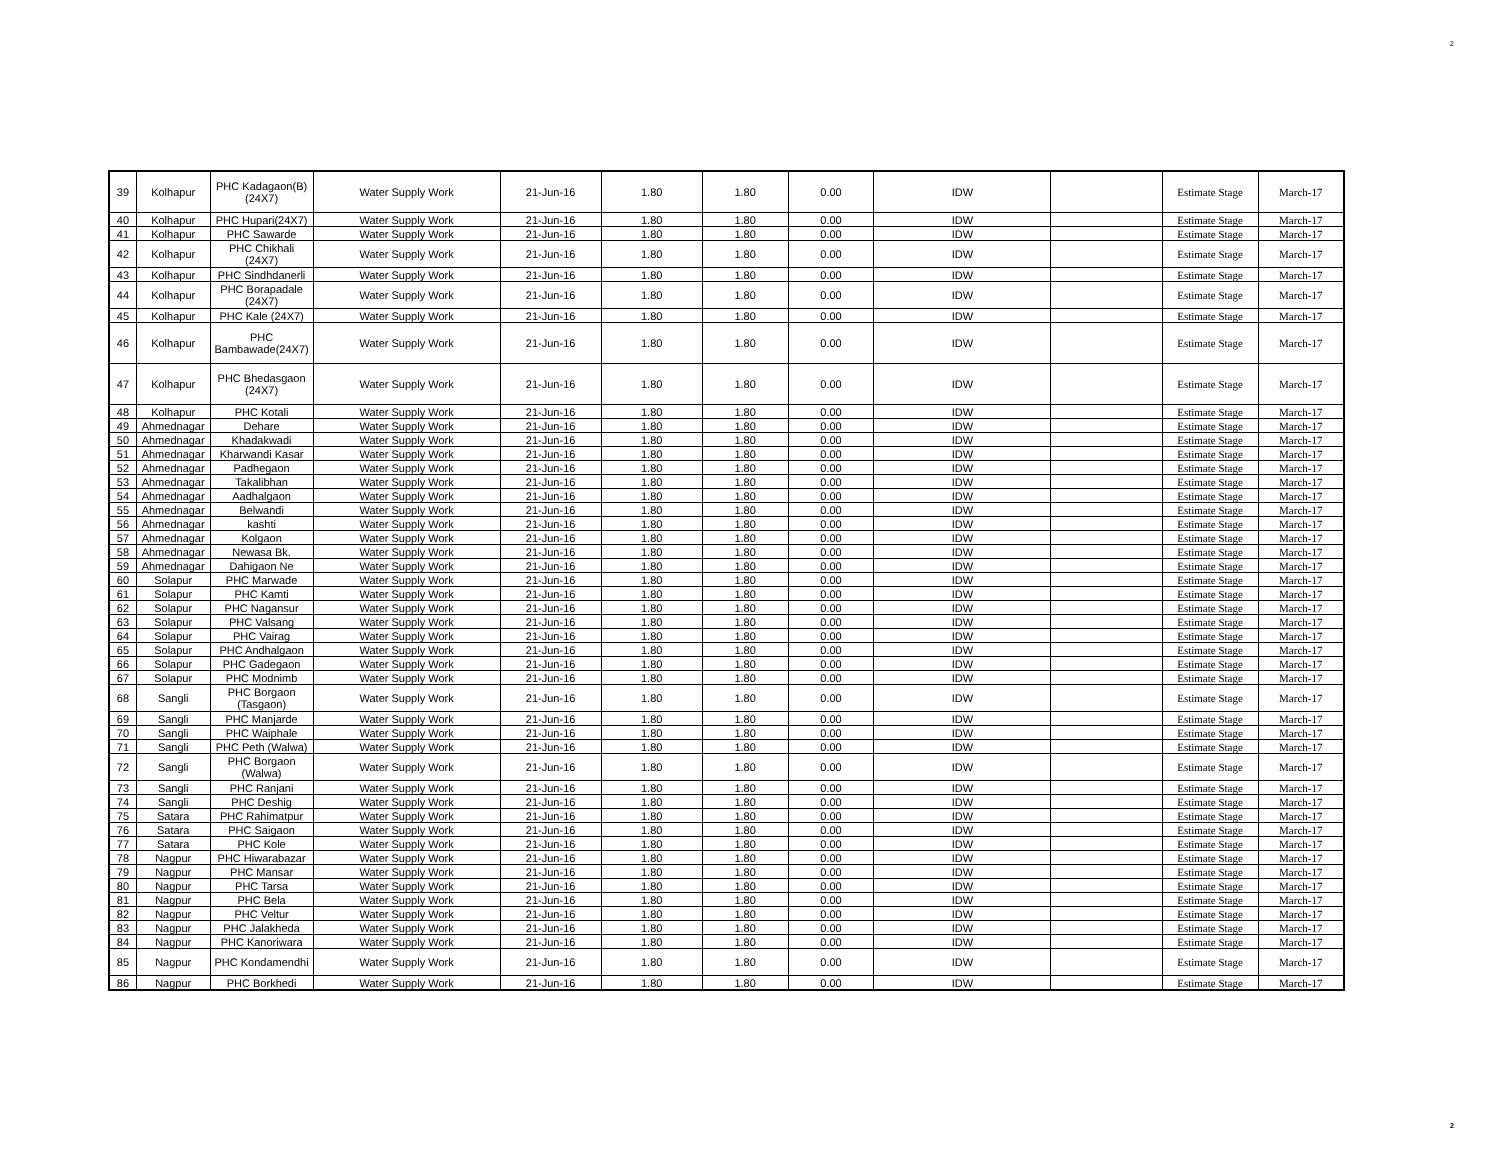2
| 39 | Kolhapur | PHC Kadagaon(B)(24X7) | Water Supply Work | 21-Jun-16 | 1.80 | 1.80 | 0.00 | IDW | | Estimate Stage | March-17 |
| 40 | Kolhapur | PHC Hupari(24X7) | Water Supply Work | 21-Jun-16 | 1.80 | 1.80 | 0.00 | IDW | | Estimate Stage | March-17 |
| 41 | Kolhapur | PHC Sawarde | Water Supply Work | 21-Jun-16 | 1.80 | 1.80 | 0.00 | IDW | | Estimate Stage | March-17 |
| 42 | Kolhapur | PHC Chikhali (24X7) | Water Supply Work | 21-Jun-16 | 1.80 | 1.80 | 0.00 | IDW | | Estimate Stage | March-17 |
| 43 | Kolhapur | PHC Sindhdanerli | Water Supply Work | 21-Jun-16 | 1.80 | 1.80 | 0.00 | IDW | | Estimate Stage | March-17 |
| 44 | Kolhapur | PHC Borapadale (24X7) | Water Supply Work | 21-Jun-16 | 1.80 | 1.80 | 0.00 | IDW | | Estimate Stage | March-17 |
| 45 | Kolhapur | PHC Kale (24X7) | Water Supply Work | 21-Jun-16 | 1.80 | 1.80 | 0.00 | IDW | | Estimate Stage | March-17 |
| 46 | Kolhapur | PHC Bambawade(24X7) | Water Supply Work | 21-Jun-16 | 1.80 | 1.80 | 0.00 | IDW | | Estimate Stage | March-17 |
| 47 | Kolhapur | PHC Bhedasgaon (24X7) | Water Supply Work | 21-Jun-16 | 1.80 | 1.80 | 0.00 | IDW | | Estimate Stage | March-17 |
| 48 | Kolhapur | PHC Kotali | Water Supply Work | 21-Jun-16 | 1.80 | 1.80 | 0.00 | IDW | | Estimate Stage | March-17 |
| 49 | Ahmednagar | Dehare | Water Supply Work | 21-Jun-16 | 1.80 | 1.80 | 0.00 | IDW | | Estimate Stage | March-17 |
| 50 | Ahmednagar | Khadakwadi | Water Supply Work | 21-Jun-16 | 1.80 | 1.80 | 0.00 | IDW | | Estimate Stage | March-17 |
| 51 | Ahmednagar | Kharwandi Kasar | Water Supply Work | 21-Jun-16 | 1.80 | 1.80 | 0.00 | IDW | | Estimate Stage | March-17 |
| 52 | Ahmednagar | Padhegaon | Water Supply Work | 21-Jun-16 | 1.80 | 1.80 | 0.00 | IDW | | Estimate Stage | March-17 |
| 53 | Ahmednagar | Takalibhan | Water Supply Work | 21-Jun-16 | 1.80 | 1.80 | 0.00 | IDW | | Estimate Stage | March-17 |
| 54 | Ahmednagar | Aadhalgaon | Water Supply Work | 21-Jun-16 | 1.80 | 1.80 | 0.00 | IDW | | Estimate Stage | March-17 |
| 55 | Ahmednagar | Belwandi | Water Supply Work | 21-Jun-16 | 1.80 | 1.80 | 0.00 | IDW | | Estimate Stage | March-17 |
| 56 | Ahmednagar | kashti | Water Supply Work | 21-Jun-16 | 1.80 | 1.80 | 0.00 | IDW | | Estimate Stage | March-17 |
| 57 | Ahmednagar | Kolgaon | Water Supply Work | 21-Jun-16 | 1.80 | 1.80 | 0.00 | IDW | | Estimate Stage | March-17 |
| 58 | Ahmednagar | Newasa Bk. | Water Supply Work | 21-Jun-16 | 1.80 | 1.80 | 0.00 | IDW | | Estimate Stage | March-17 |
| 59 | Ahmednagar | Dahigaon Ne | Water Supply Work | 21-Jun-16 | 1.80 | 1.80 | 0.00 | IDW | | Estimate Stage | March-17 |
| 60 | Solapur | PHC Marwade | Water Supply Work | 21-Jun-16 | 1.80 | 1.80 | 0.00 | IDW | | Estimate Stage | March-17 |
| 61 | Solapur | PHC Kamti | Water Supply Work | 21-Jun-16 | 1.80 | 1.80 | 0.00 | IDW | | Estimate Stage | March-17 |
| 62 | Solapur | PHC Nagansur | Water Supply Work | 21-Jun-16 | 1.80 | 1.80 | 0.00 | IDW | | Estimate Stage | March-17 |
| 63 | Solapur | PHC Valsang | Water Supply Work | 21-Jun-16 | 1.80 | 1.80 | 0.00 | IDW | | Estimate Stage | March-17 |
| 64 | Solapur | PHC Vairag | Water Supply Work | 21-Jun-16 | 1.80 | 1.80 | 0.00 | IDW | | Estimate Stage | March-17 |
| 65 | Solapur | PHC Andhalgaon | Water Supply Work | 21-Jun-16 | 1.80 | 1.80 | 0.00 | IDW | | Estimate Stage | March-17 |
| 66 | Solapur | PHC Gadegaon | Water Supply Work | 21-Jun-16 | 1.80 | 1.80 | 0.00 | IDW | | Estimate Stage | March-17 |
| 67 | Solapur | PHC Modnimb | Water Supply Work | 21-Jun-16 | 1.80 | 1.80 | 0.00 | IDW | | Estimate Stage | March-17 |
| 68 | Sangli | PHC Borgaon (Tasgaon) | Water Supply Work | 21-Jun-16 | 1.80 | 1.80 | 0.00 | IDW | | Estimate Stage | March-17 |
| 69 | Sangli | PHC Manjarde | Water Supply Work | 21-Jun-16 | 1.80 | 1.80 | 0.00 | IDW | | Estimate Stage | March-17 |
| 70 | Sangli | PHC Waiphale | Water Supply Work | 21-Jun-16 | 1.80 | 1.80 | 0.00 | IDW | | Estimate Stage | March-17 |
| 71 | Sangli | PHC Peth (Walwa) | Water Supply Work | 21-Jun-16 | 1.80 | 1.80 | 0.00 | IDW | | Estimate Stage | March-17 |
| 72 | Sangli | PHC Borgaon (Walwa) | Water Supply Work | 21-Jun-16 | 1.80 | 1.80 | 0.00 | IDW | | Estimate Stage | March-17 |
| 73 | Sangli | PHC Ranjani | Water Supply Work | 21-Jun-16 | 1.80 | 1.80 | 0.00 | IDW | | Estimate Stage | March-17 |
| 74 | Sangli | PHC Deshig | Water Supply Work | 21-Jun-16 | 1.80 | 1.80 | 0.00 | IDW | | Estimate Stage | March-17 |
| 75 | Satara | PHC Rahimatpur | Water Supply Work | 21-Jun-16 | 1.80 | 1.80 | 0.00 | IDW | | Estimate Stage | March-17 |
| 76 | Satara | PHC Saigaon | Water Supply Work | 21-Jun-16 | 1.80 | 1.80 | 0.00 | IDW | | Estimate Stage | March-17 |
| 77 | Satara | PHC Kole | Water Supply Work | 21-Jun-16 | 1.80 | 1.80 | 0.00 | IDW | | Estimate Stage | March-17 |
| 78 | Nagpur | PHC Hiwarabazar | Water Supply Work | 21-Jun-16 | 1.80 | 1.80 | 0.00 | IDW | | Estimate Stage | March-17 |
| 79 | Nagpur | PHC Mansar | Water Supply Work | 21-Jun-16 | 1.80 | 1.80 | 0.00 | IDW | | Estimate Stage | March-17 |
| 80 | Nagpur | PHC Tarsa | Water Supply Work | 21-Jun-16 | 1.80 | 1.80 | 0.00 | IDW | | Estimate Stage | March-17 |
| 81 | Nagpur | PHC Bela | Water Supply Work | 21-Jun-16 | 1.80 | 1.80 | 0.00 | IDW | | Estimate Stage | March-17 |
| 82 | Nagpur | PHC Veltur | Water Supply Work | 21-Jun-16 | 1.80 | 1.80 | 0.00 | IDW | | Estimate Stage | March-17 |
| 83 | Nagpur | PHC Jalakheda | Water Supply Work | 21-Jun-16 | 1.80 | 1.80 | 0.00 | IDW | | Estimate Stage | March-17 |
| 84 | Nagpur | PHC Kanoriwara | Water Supply Work | 21-Jun-16 | 1.80 | 1.80 | 0.00 | IDW | | Estimate Stage | March-17 |
| 85 | Nagpur | PHC Kondamendhi | Water Supply Work | 21-Jun-16 | 1.80 | 1.80 | 0.00 | IDW | | Estimate Stage | March-17 |
| 86 | Nagpur | PHC Borkhedi | Water Supply Work | 21-Jun-16 | 1.80 | 1.80 | 0.00 | IDW | | Estimate Stage | March-17 |
2